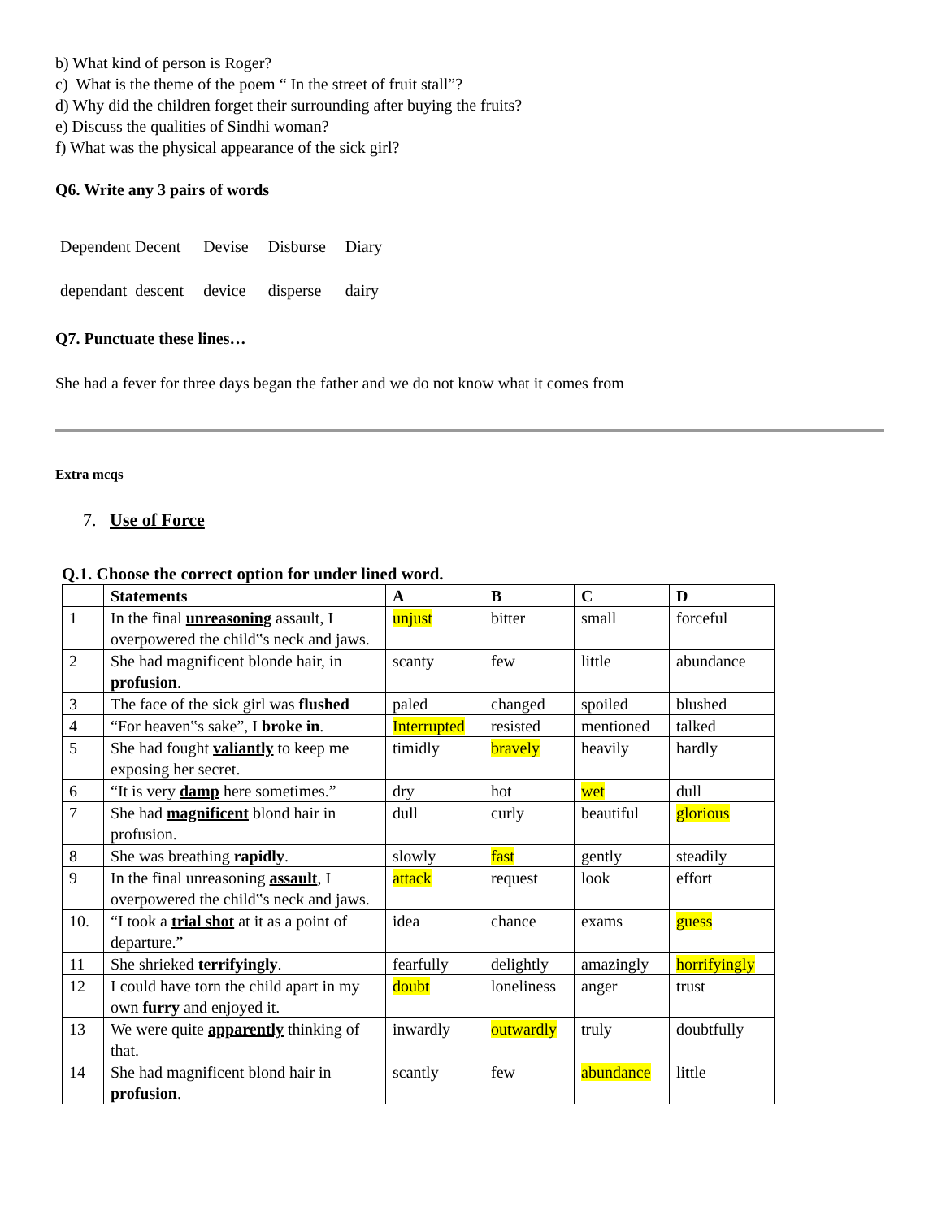b) What kind of person is Roger?
c) What is the theme of the poem “ In the street of fruit stall”?
d) Why did the children forget their surrounding after buying the fruits?
e) Discuss the qualities of Sindhi woman?
f) What was the physical appearance of the sick girl?
Q6. Write any 3 pairs of words
| Dependent Decent | Devise | Disburse | Diary |
| dependant descent | device | disperse | dairy |
Q7. Punctuate these lines…
She had a fever for three days began the father and we do not know what it comes from
Extra mcqs
7. Use of Force
Q.1. Choose the correct option for under lined word.
| | Statements | A | B | C | D |
| --- | --- | --- | --- | --- | --- |
| 1 | In the final unreasoning assault, I overpowered the child‟s neck and jaws. | unjust | bitter | small | forceful |
| 2 | She had magnificent blonde hair, in profusion . | scanty | few | little | abundance |
| 3 | The face of the sick girl was flushed | paled | changed | spoiled | blushed |
| 4 | “For heaven‟s sake”, I broke in . | Interrupted | resisted | mentioned | talked |
| 5 | She had fought valiantly to keep me exposing her secret. | timidly | bravely | heavily | hardly |
| 6 | “It is very damp here sometimes.” | dry | hot | wet | dull |
| 7 | She had magnificent blond hair in profusion. | dull | curly | beautiful | glorious |
| 8 | She was breathing rapidly . | slowly | fast | gently | steadily |
| 9 | In the final unreasoning assault , I overpowered the child‟s neck and jaws. | attack | request | look | effort |
| 10. | “I took a trial shot at it as a point of departure.” | idea | chance | exams | guess |
| 11 | She shrieked terrifyingly . | fearfully | delightly | amazingly | horrifyingly |
| 12 | I could have torn the child apart in my own furry and enjoyed it. | doubt | loneliness | anger | trust |
| 13 | We were quite apparently thinking of that. | inwardly | outwardly | truly | doubtfully |
| 14 | She had magnificent blond hair in profusion . | scantly | few | abundance | little |